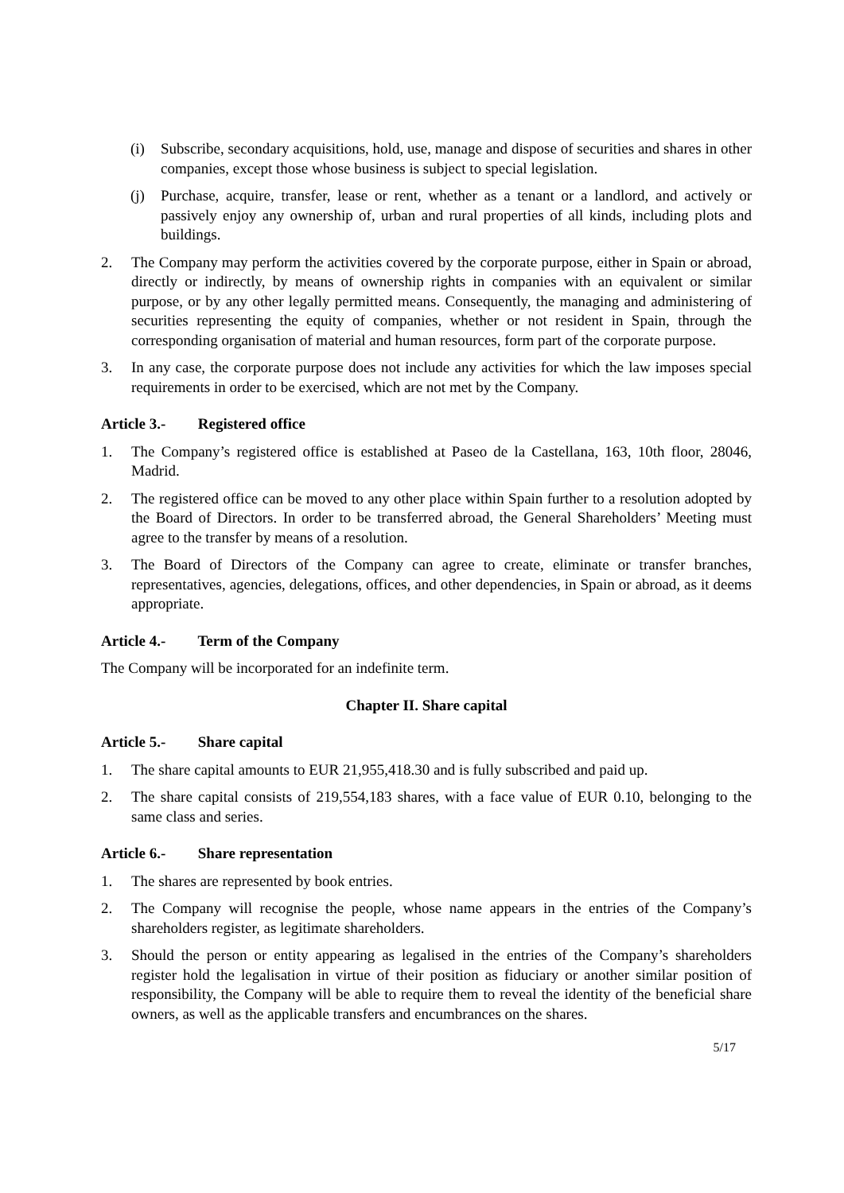(i) Subscribe, secondary acquisitions, hold, use, manage and dispose of securities and shares in other companies, except those whose business is subject to special legislation.
(j) Purchase, acquire, transfer, lease or rent, whether as a tenant or a landlord, and actively or passively enjoy any ownership of, urban and rural properties of all kinds, including plots and buildings.
2. The Company may perform the activities covered by the corporate purpose, either in Spain or abroad, directly or indirectly, by means of ownership rights in companies with an equivalent or similar purpose, or by any other legally permitted means. Consequently, the managing and administering of securities representing the equity of companies, whether or not resident in Spain, through the corresponding organisation of material and human resources, form part of the corporate purpose.
3. In any case, the corporate purpose does not include any activities for which the law imposes special requirements in order to be exercised, which are not met by the Company.
Article 3.- Registered office
1. The Company’s registered office is established at Paseo de la Castellana, 163, 10th floor, 28046, Madrid.
2. The registered office can be moved to any other place within Spain further to a resolution adopted by the Board of Directors. In order to be transferred abroad, the General Shareholders’ Meeting must agree to the transfer by means of a resolution.
3. The Board of Directors of the Company can agree to create, eliminate or transfer branches, representatives, agencies, delegations, offices, and other dependencies, in Spain or abroad, as it deems appropriate.
Article 4.- Term of the Company
The Company will be incorporated for an indefinite term.
Chapter II. Share capital
Article 5.- Share capital
1. The share capital amounts to EUR 21,955,418.30 and is fully subscribed and paid up.
2. The share capital consists of 219,554,183 shares, with a face value of EUR 0.10, belonging to the same class and series.
Article 6.- Share representation
1. The shares are represented by book entries.
2. The Company will recognise the people, whose name appears in the entries of the Company’s shareholders register, as legitimate shareholders.
3. Should the person or entity appearing as legalised in the entries of the Company’s shareholders register hold the legalisation in virtue of their position as fiduciary or another similar position of responsibility, the Company will be able to require them to reveal the identity of the beneficial share owners, as well as the applicable transfers and encumbrances on the shares.
5/17